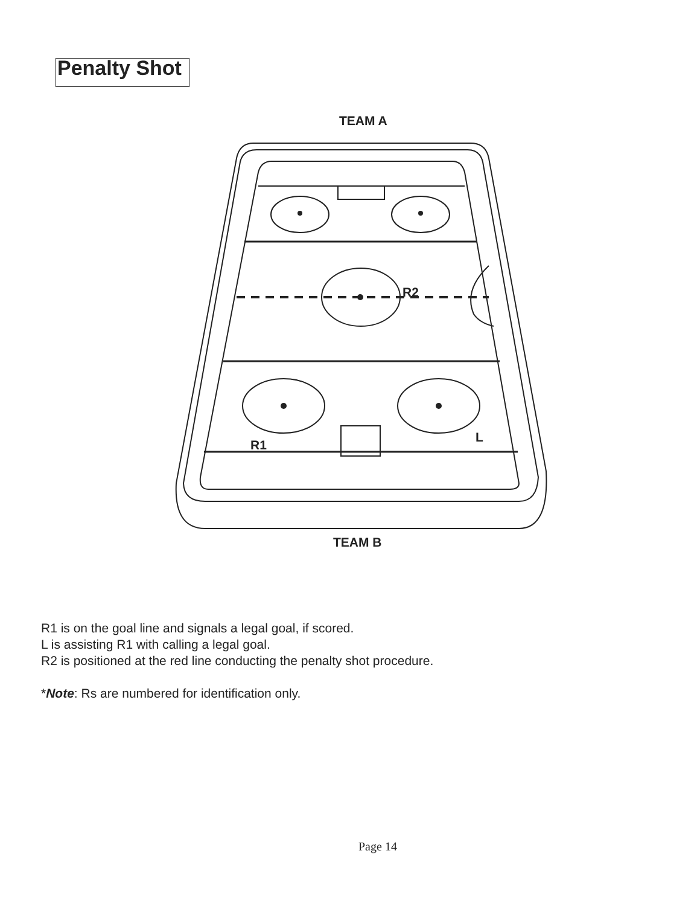Penalty Shot
TEAM A
R2
L
R1
TEAM B
R1 is on the goal line and signals a legal goal, if scored.
L is assisting R1 with calling a legal goal.
R2 is positioned at the red line conducting the penalty shot procedure.
*Note: Rs are numbered for identification only.
Page 14